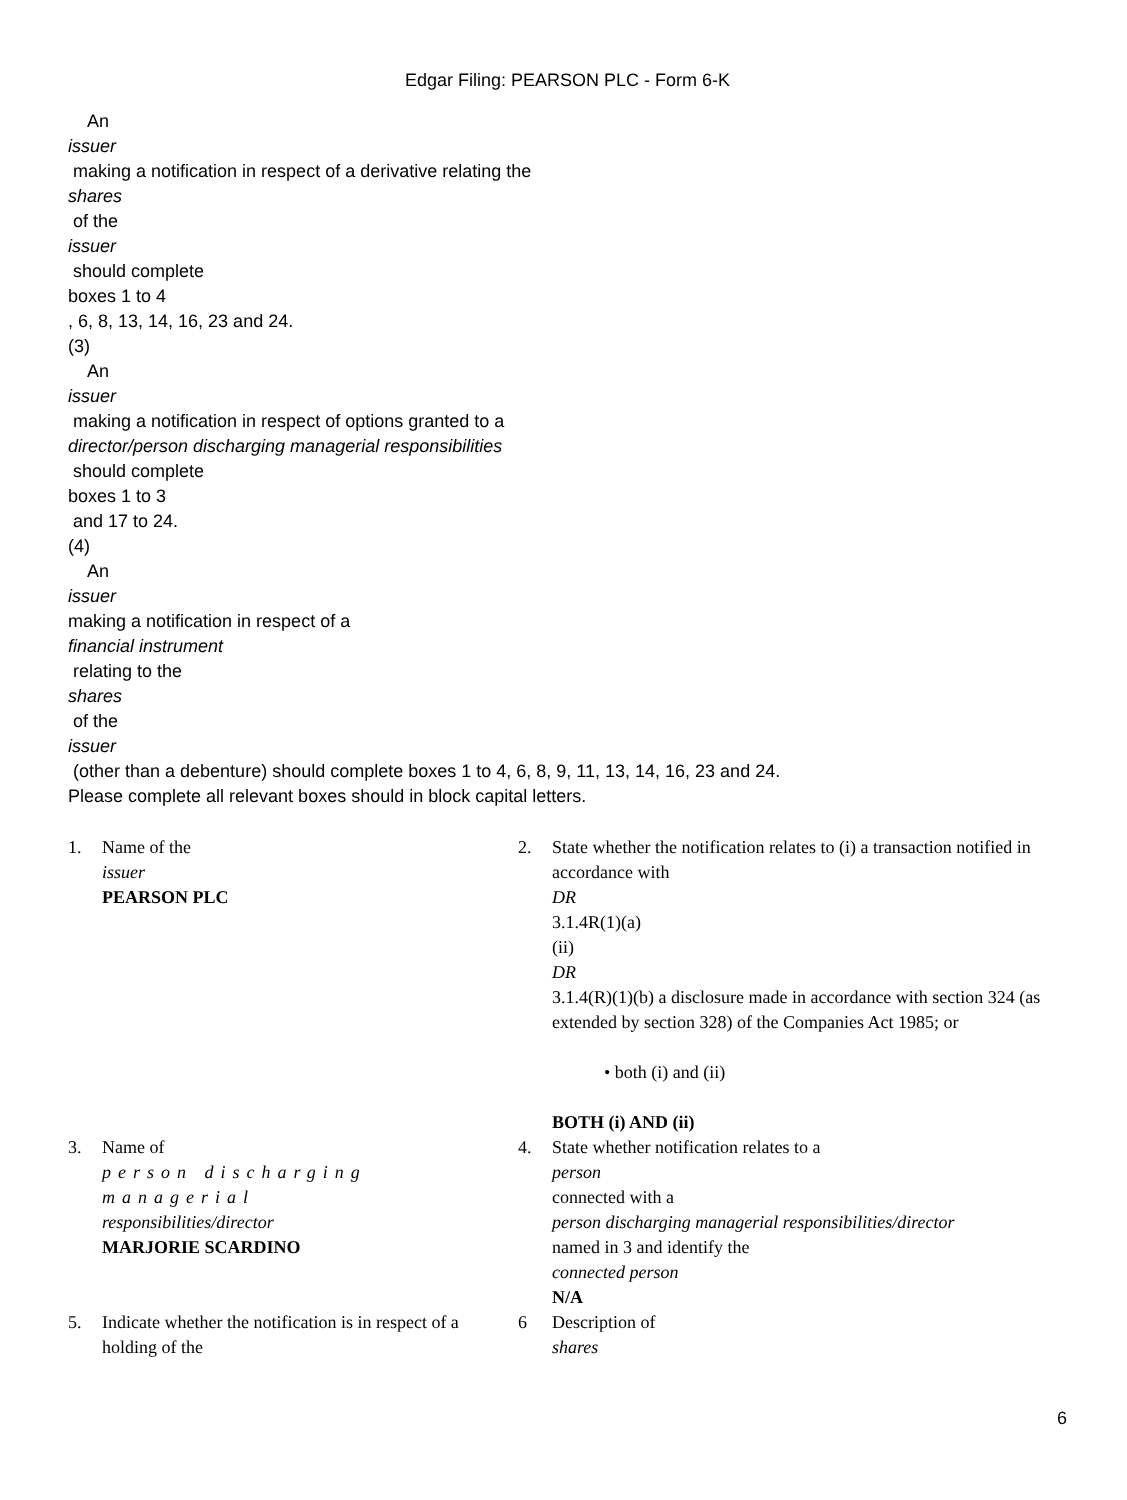Edgar Filing: PEARSON PLC - Form 6-K
An
issuer
making a notification in respect of a derivative relating the
shares
of the
issuer
should complete
boxes 1 to 4
, 6, 8, 13, 14, 16, 23 and 24.
(3)
An
issuer
making a notification in respect of options granted to a
director/person discharging managerial responsibilities
should complete
boxes 1 to 3
and 17 to 24.
(4)
An
issuer
making a notification in respect of a
financial instrument
relating to the
shares
of the
issuer
(other than a debenture) should complete boxes 1 to 4, 6, 8, 9, 11, 13, 14, 16, 23 and 24.
Please complete all relevant boxes should in block capital letters.
1. Name of the
issuer
PEARSON PLC
2. State whether the notification relates to (i) a transaction notified in accordance with
DR
3.1.4R(1)(a)
(ii)
DR
3.1.4(R)(1)(b) a disclosure made in accordance with section 324 (as extended by section 328) of the Companies Act 1985; or
• both (i) and (ii)
BOTH (i) AND (ii)
3. Name of
person discharging managerial
responsibilities/director
MARJORIE SCARDINO
4. State whether notification relates to a
person
connected with a
person discharging managerial responsibilities/director
named in 3 and identify the
connected person
N/A
5. Indicate whether the notification is in respect of a
holding of the
6 Description of
shares
6